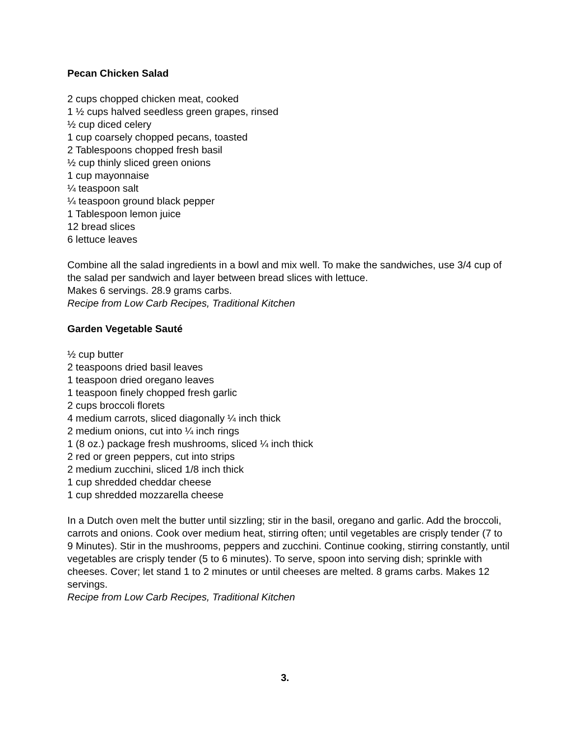Pecan Chicken Salad
2 cups chopped chicken meat, cooked
1 ½ cups halved seedless green grapes, rinsed
½ cup diced celery
1 cup coarsely chopped pecans, toasted
2 Tablespoons chopped fresh basil
½ cup thinly sliced green onions
1 cup mayonnaise
¼ teaspoon salt
¼ teaspoon ground black pepper
1 Tablespoon lemon juice
12 bread slices
6 lettuce leaves
Combine all the salad ingredients in a bowl and mix well. To make the sandwiches, use 3/4 cup of the salad per sandwich and layer between bread slices with lettuce.
Makes 6 servings. 28.9 grams carbs.
Recipe from Low Carb Recipes, Traditional Kitchen
Garden Vegetable Sauté
½ cup butter
2 teaspoons dried basil leaves
1 teaspoon dried oregano leaves
1 teaspoon finely chopped fresh garlic
2 cups broccoli florets
4 medium carrots, sliced diagonally ¼ inch thick
2 medium onions, cut into ¼ inch rings
1 (8 oz.) package fresh mushrooms, sliced ¼ inch thick
2 red or green peppers, cut into strips
2 medium zucchini, sliced 1/8 inch thick
1 cup shredded cheddar cheese
1 cup shredded mozzarella cheese
In a Dutch oven melt the butter until sizzling; stir in the basil, oregano and garlic. Add the broccoli, carrots and onions. Cook over medium heat, stirring often; until vegetables are crisply tender (7 to 9 Minutes). Stir in the mushrooms, peppers and zucchini. Continue cooking, stirring constantly, until vegetables are crisply tender (5 to 6 minutes). To serve, spoon into serving dish; sprinkle with cheeses. Cover; let stand 1 to 2 minutes or until cheeses are melted. 8 grams carbs. Makes 12 servings.
Recipe from Low Carb Recipes, Traditional Kitchen
3.